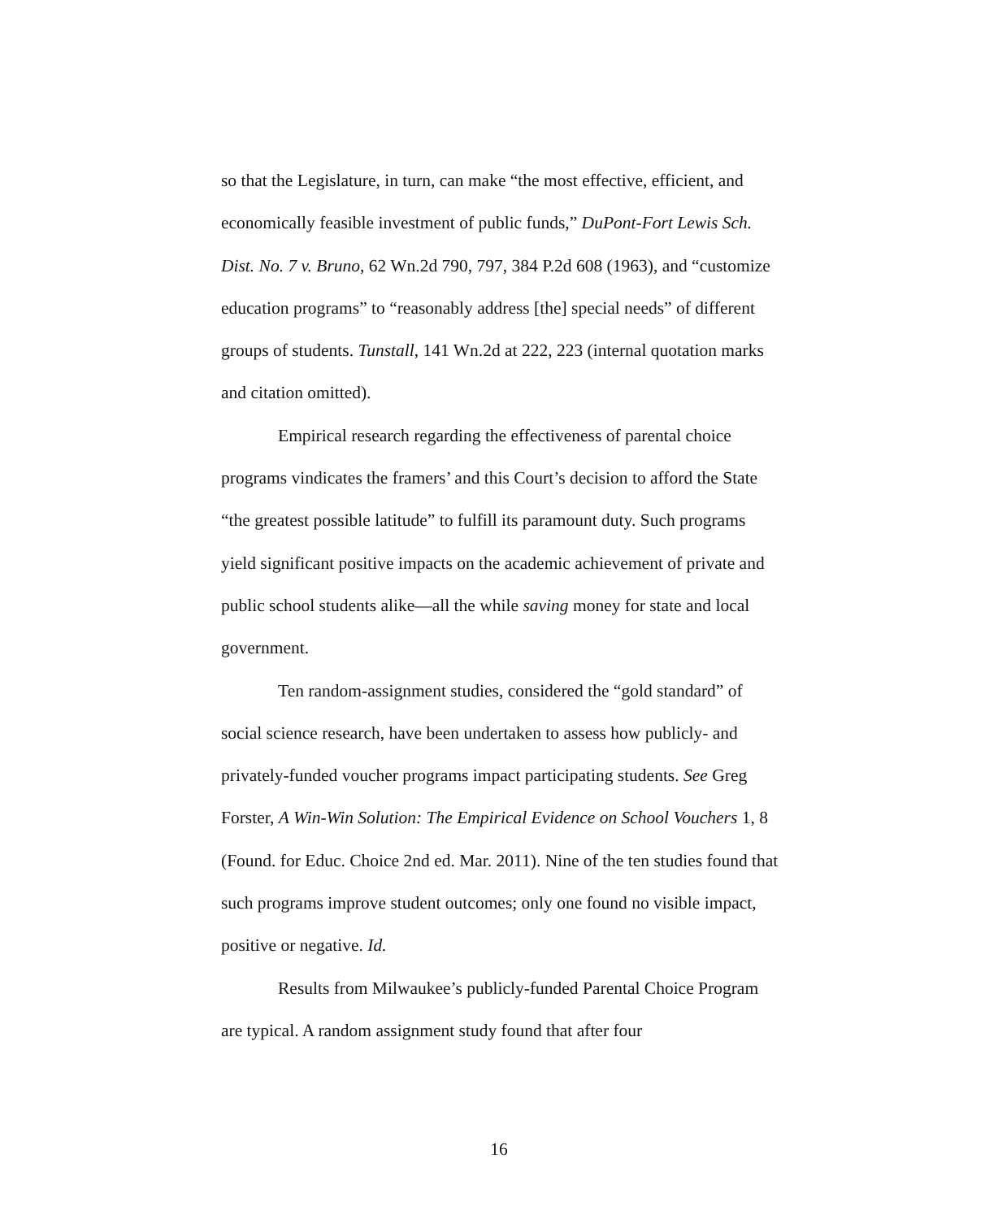so that the Legislature, in turn, can make “the most effective, efficient, and economically feasible investment of public funds,” DuPont-Fort Lewis Sch. Dist. No. 7 v. Bruno, 62 Wn.2d 790, 797, 384 P.2d 608 (1963), and “customize education programs” to “reasonably address [the] special needs” of different groups of students. Tunstall, 141 Wn.2d at 222, 223 (internal quotation marks and citation omitted).
Empirical research regarding the effectiveness of parental choice programs vindicates the framers’ and this Court’s decision to afford the State “the greatest possible latitude” to fulfill its paramount duty. Such programs yield significant positive impacts on the academic achievement of private and public school students alike—all the while saving money for state and local government.
Ten random-assignment studies, considered the “gold standard” of social science research, have been undertaken to assess how publicly- and privately-funded voucher programs impact participating students. See Greg Forster, A Win-Win Solution: The Empirical Evidence on School Vouchers 1, 8 (Found. for Educ. Choice 2nd ed. Mar. 2011). Nine of the ten studies found that such programs improve student outcomes; only one found no visible impact, positive or negative. Id.
Results from Milwaukee’s publicly-funded Parental Choice Program are typical. A random assignment study found that after four
16